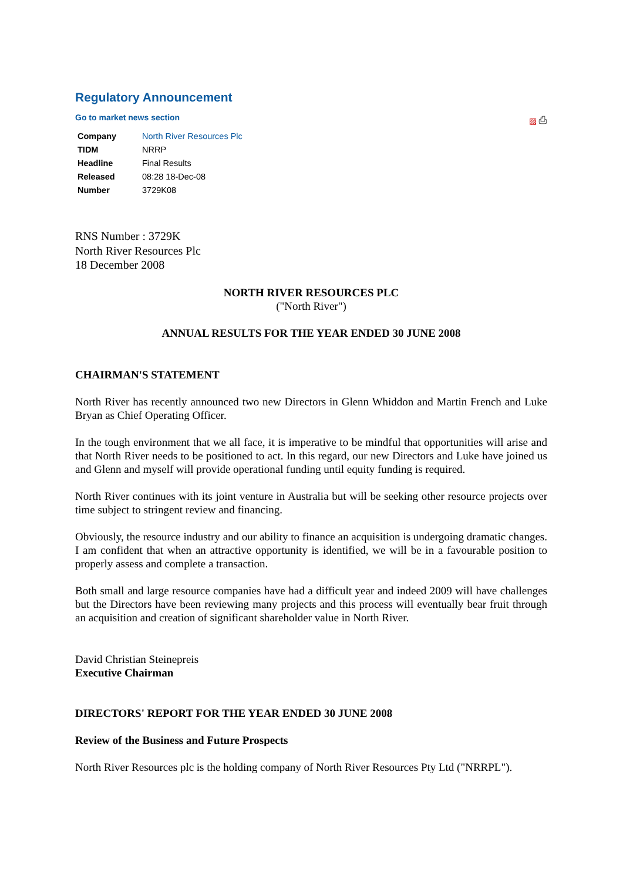Regulatory Announcement
Go to market news section
▨ ⎙
| Company | North River Resources Plc |
| TIDM | NRRP |
| Headline | Final Results |
| Released | 08:28 18-Dec-08 |
| Number | 3729K08 |
RNS Number : 3729K
North River Resources Plc
18 December 2008
NORTH RIVER RESOURCES PLC
("North River")
ANNUAL RESULTS FOR THE YEAR ENDED 30 JUNE 2008
CHAIRMAN'S STATEMENT
North River has recently announced two new Directors in Glenn Whiddon and Martin French and Luke Bryan as Chief Operating Officer.
In the tough environment that we all face, it is imperative to be mindful that opportunities will arise and that North River needs to be positioned to act. In this regard, our new Directors and Luke have joined us and Glenn and myself will provide operational funding until equity funding is required.
North River continues with its joint venture in Australia but will be seeking other resource projects over time subject to stringent review and financing.
Obviously, the resource industry and our ability to finance an acquisition is undergoing dramatic changes. I am confident that when an attractive opportunity is identified, we will be in a favourable position to properly assess and complete a transaction.
Both small and large resource companies have had a difficult year and indeed 2009 will have challenges but the Directors have been reviewing many projects and this process will eventually bear fruit through an acquisition and creation of significant shareholder value in North River.
David Christian Steinepreis
Executive Chairman
DIRECTORS' REPORT FOR THE YEAR ENDED 30 JUNE 2008
Review of the Business and Future Prospects
North River Resources plc is the holding company of North River Resources Pty Ltd ("NRRPL").